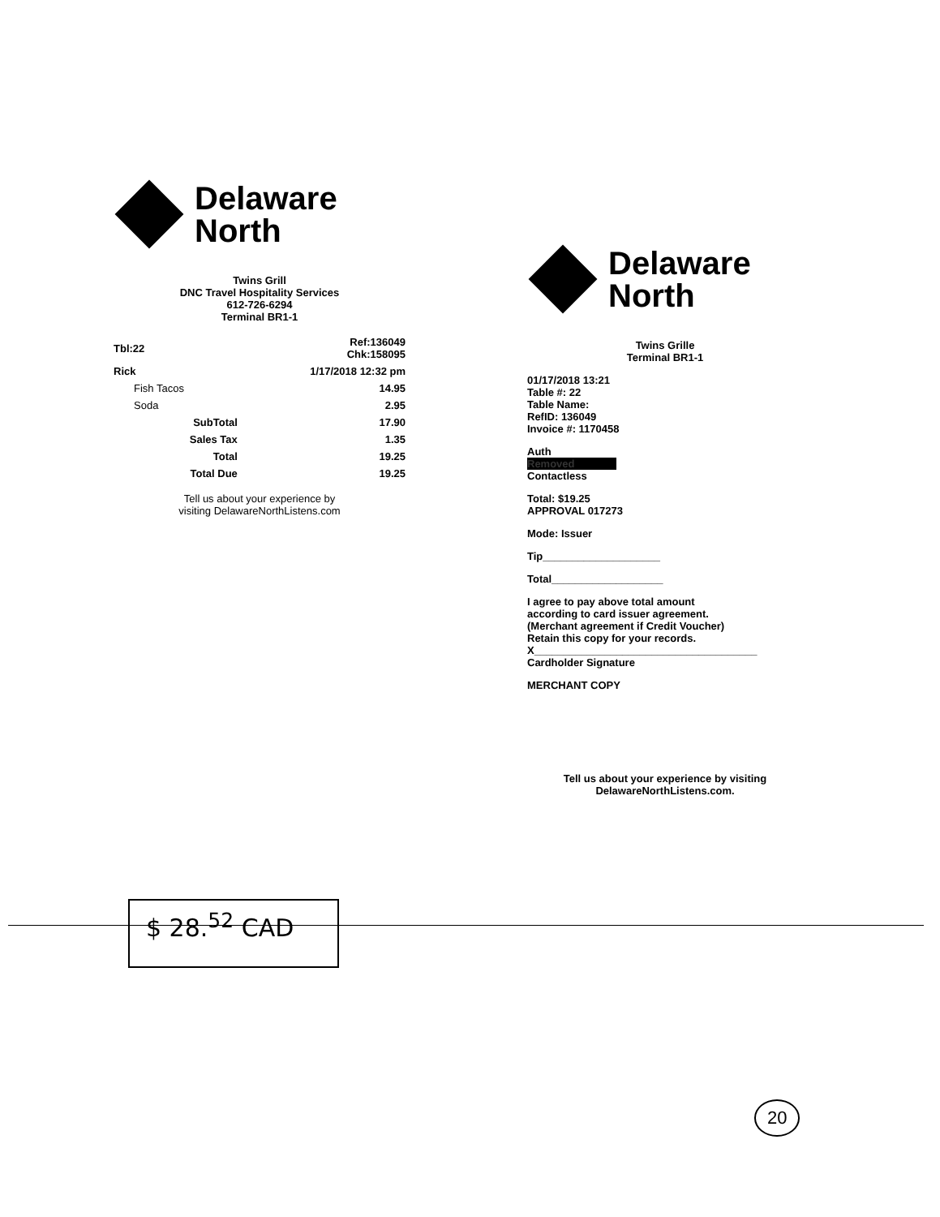Delaware
North
Twins Grill
DNC Travel Hospitality Services
612-726-6294
Terminal BR1-1
| Tbl:22 | Ref:136049 Chk:158095 |
| Rick | 1/17/2018 12:32 pm |
| Fish Tacos | 14.95 |
| Soda | 2.95 |
| SubTotal | 17.90 |
| Sales Tax | 1.35 |
| Total | 19.25 |
| Total Due | 19.25 |
Tell us about your experience by
visiting DelawareNorthListens.com
Delaware
North
Twins Grille
Terminal BR1-1
01/17/2018 13:21
Table #: 22
Table Name:
RefID: 136049
Invoice #: 1170458
Auth
Removed
Contactless
Total: $19.25
APPROVAL 017273
Mode: Issuer
Tip____________________
Total___________________
I agree to pay above total amount
according to card issuer agreement.
(Merchant agreement if Credit Voucher)
Retain this copy for your records.
X______________________________________
Cardholder Signature
MERCHANT COPY
Tell us about your experience by visiting
DelawareNorthListens.com.
$ 28.<sup>52</sup> CAD
20